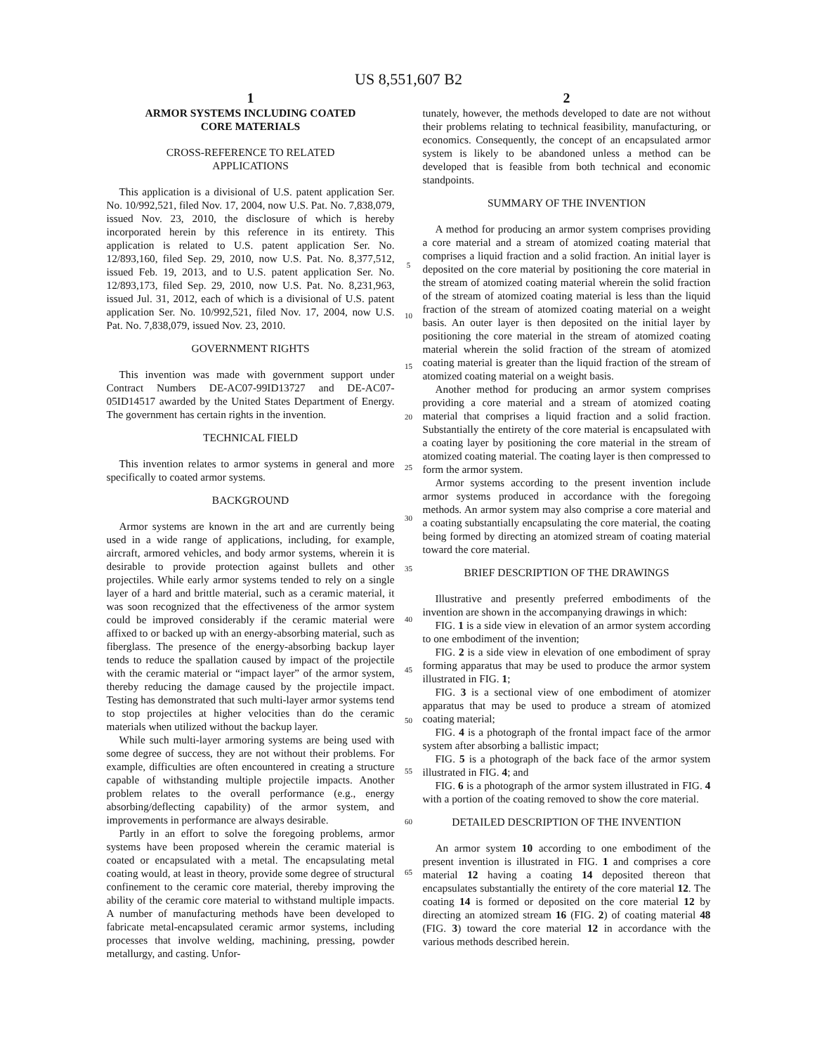US 8,551,607 B2
1
ARMOR SYSTEMS INCLUDING COATED
CORE MATERIALS
CROSS-REFERENCE TO RELATED
APPLICATIONS
This application is a divisional of U.S. patent application Ser. No. 10/992,521, filed Nov. 17, 2004, now U.S. Pat. No. 7,838,079, issued Nov. 23, 2010, the disclosure of which is hereby incorporated herein by this reference in its entirety. This application is related to U.S. patent application Ser. No. 12/893,160, filed Sep. 29, 2010, now U.S. Pat. No. 8,377,512, issued Feb. 19, 2013, and to U.S. patent application Ser. No. 12/893,173, filed Sep. 29, 2010, now U.S. Pat. No. 8,231,963, issued Jul. 31, 2012, each of which is a divisional of U.S. patent application Ser. No. 10/992,521, filed Nov. 17, 2004, now U.S. Pat. No. 7,838,079, issued Nov. 23, 2010.
GOVERNMENT RIGHTS
This invention was made with government support under Contract Numbers DE-AC07-99ID13727 and DE-AC07-05ID14517 awarded by the United States Department of Energy. The government has certain rights in the invention.
TECHNICAL FIELD
This invention relates to armor systems in general and more specifically to coated armor systems.
BACKGROUND
Armor systems are known in the art and are currently being used in a wide range of applications, including, for example, aircraft, armored vehicles, and body armor systems, wherein it is desirable to provide protection against bullets and other projectiles. While early armor systems tended to rely on a single layer of a hard and brittle material, such as a ceramic material, it was soon recognized that the effectiveness of the armor system could be improved considerably if the ceramic material were affixed to or backed up with an energy-absorbing material, such as fiberglass. The presence of the energy-absorbing backup layer tends to reduce the spallation caused by impact of the projectile with the ceramic material or “impact layer” of the armor system, thereby reducing the damage caused by the projectile impact. Testing has demonstrated that such multi-layer armor systems tend to stop projectiles at higher velocities than do the ceramic materials when utilized without the backup layer.
While such multi-layer armoring systems are being used with some degree of success, they are not without their problems. For example, difficulties are often encountered in creating a structure capable of withstanding multiple projectile impacts. Another problem relates to the overall performance (e.g., energy absorbing/deflecting capability) of the armor system, and improvements in performance are always desirable.
Partly in an effort to solve the foregoing problems, armor systems have been proposed wherein the ceramic material is coated or encapsulated with a metal. The encapsulating metal coating would, at least in theory, provide some degree of structural confinement to the ceramic core material, thereby improving the ability of the ceramic core material to withstand multiple impacts. A number of manufacturing methods have been developed to fabricate metal-encapsulated ceramic armor systems, including processes that involve welding, machining, pressing, powder metallurgy, and casting. Unfor-
5
10
15
20
25
30
35
40
45
50
55
60
65
2
tunately, however, the methods developed to date are not without their problems relating to technical feasibility, manufacturing, or economics. Consequently, the concept of an encapsulated armor system is likely to be abandoned unless a method can be developed that is feasible from both technical and economic standpoints.
SUMMARY OF THE INVENTION
A method for producing an armor system comprises providing a core material and a stream of atomized coating material that comprises a liquid fraction and a solid fraction. An initial layer is deposited on the core material by positioning the core material in the stream of atomized coating material wherein the solid fraction of the stream of atomized coating material is less than the liquid fraction of the stream of atomized coating material on a weight basis. An outer layer is then deposited on the initial layer by positioning the core material in the stream of atomized coating material wherein the solid fraction of the stream of atomized coating material is greater than the liquid fraction of the stream of atomized coating material on a weight basis.
Another method for producing an armor system comprises providing a core material and a stream of atomized coating material that comprises a liquid fraction and a solid fraction. Substantially the entirety of the core material is encapsulated with a coating layer by positioning the core material in the stream of atomized coating material. The coating layer is then compressed to form the armor system.
Armor systems according to the present invention include armor systems produced in accordance with the foregoing methods. An armor system may also comprise a core material and a coating substantially encapsulating the core material, the coating being formed by directing an atomized stream of coating material toward the core material.
BRIEF DESCRIPTION OF THE DRAWINGS
Illustrative and presently preferred embodiments of the invention are shown in the accompanying drawings in which:
FIG. 1 is a side view in elevation of an armor system according to one embodiment of the invention;
FIG. 2 is a side view in elevation of one embodiment of spray forming apparatus that may be used to produce the armor system illustrated in FIG. 1;
FIG. 3 is a sectional view of one embodiment of atomizer apparatus that may be used to produce a stream of atomized coating material;
FIG. 4 is a photograph of the frontal impact face of the armor system after absorbing a ballistic impact;
FIG. 5 is a photograph of the back face of the armor system illustrated in FIG. 4; and
FIG. 6 is a photograph of the armor system illustrated in FIG. 4 with a portion of the coating removed to show the core material.
DETAILED DESCRIPTION OF THE INVENTION
An armor system 10 according to one embodiment of the present invention is illustrated in FIG. 1 and comprises a core material 12 having a coating 14 deposited thereon that encapsulates substantially the entirety of the core material 12. The coating 14 is formed or deposited on the core material 12 by directing an atomized stream 16 (FIG. 2) of coating material 48 (FIG. 3) toward the core material 12 in accordance with the various methods described herein.